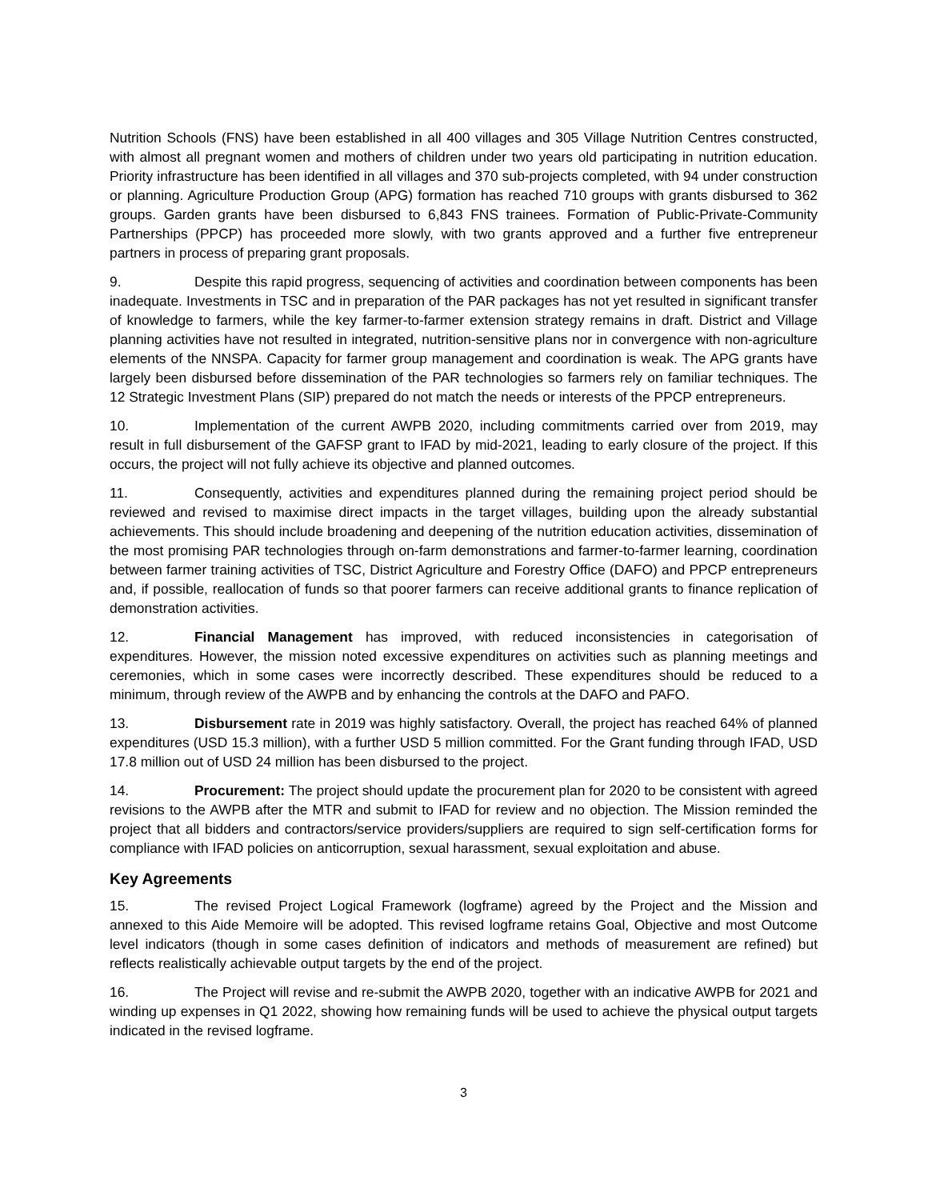Nutrition Schools (FNS) have been established in all 400 villages and 305 Village Nutrition Centres constructed, with almost all pregnant women and mothers of children under two years old participating in nutrition education. Priority infrastructure has been identified in all villages and 370 sub-projects completed, with 94 under construction or planning. Agriculture Production Group (APG) formation has reached 710 groups with grants disbursed to 362 groups. Garden grants have been disbursed to 6,843 FNS trainees. Formation of Public-Private-Community Partnerships (PPCP) has proceeded more slowly, with two grants approved and a further five entrepreneur partners in process of preparing grant proposals.
9. Despite this rapid progress, sequencing of activities and coordination between components has been inadequate. Investments in TSC and in preparation of the PAR packages has not yet resulted in significant transfer of knowledge to farmers, while the key farmer-to-farmer extension strategy remains in draft. District and Village planning activities have not resulted in integrated, nutrition-sensitive plans nor in convergence with non-agriculture elements of the NNSPA. Capacity for farmer group management and coordination is weak. The APG grants have largely been disbursed before dissemination of the PAR technologies so farmers rely on familiar techniques. The 12 Strategic Investment Plans (SIP) prepared do not match the needs or interests of the PPCP entrepreneurs.
10. Implementation of the current AWPB 2020, including commitments carried over from 2019, may result in full disbursement of the GAFSP grant to IFAD by mid-2021, leading to early closure of the project. If this occurs, the project will not fully achieve its objective and planned outcomes.
11. Consequently, activities and expenditures planned during the remaining project period should be reviewed and revised to maximise direct impacts in the target villages, building upon the already substantial achievements. This should include broadening and deepening of the nutrition education activities, dissemination of the most promising PAR technologies through on-farm demonstrations and farmer-to-farmer learning, coordination between farmer training activities of TSC, District Agriculture and Forestry Office (DAFO) and PPCP entrepreneurs and, if possible, reallocation of funds so that poorer farmers can receive additional grants to finance replication of demonstration activities.
12. Financial Management has improved, with reduced inconsistencies in categorisation of expenditures. However, the mission noted excessive expenditures on activities such as planning meetings and ceremonies, which in some cases were incorrectly described. These expenditures should be reduced to a minimum, through review of the AWPB and by enhancing the controls at the DAFO and PAFO.
13. Disbursement rate in 2019 was highly satisfactory. Overall, the project has reached 64% of planned expenditures (USD 15.3 million), with a further USD 5 million committed. For the Grant funding through IFAD, USD 17.8 million out of USD 24 million has been disbursed to the project.
14. Procurement: The project should update the procurement plan for 2020 to be consistent with agreed revisions to the AWPB after the MTR and submit to IFAD for review and no objection. The Mission reminded the project that all bidders and contractors/service providers/suppliers are required to sign self-certification forms for compliance with IFAD policies on anticorruption, sexual harassment, sexual exploitation and abuse.
Key Agreements
15. The revised Project Logical Framework (logframe) agreed by the Project and the Mission and annexed to this Aide Memoire will be adopted. This revised logframe retains Goal, Objective and most Outcome level indicators (though in some cases definition of indicators and methods of measurement are refined) but reflects realistically achievable output targets by the end of the project.
16. The Project will revise and re-submit the AWPB 2020, together with an indicative AWPB for 2021 and winding up expenses in Q1 2022, showing how remaining funds will be used to achieve the physical output targets indicated in the revised logframe.
3